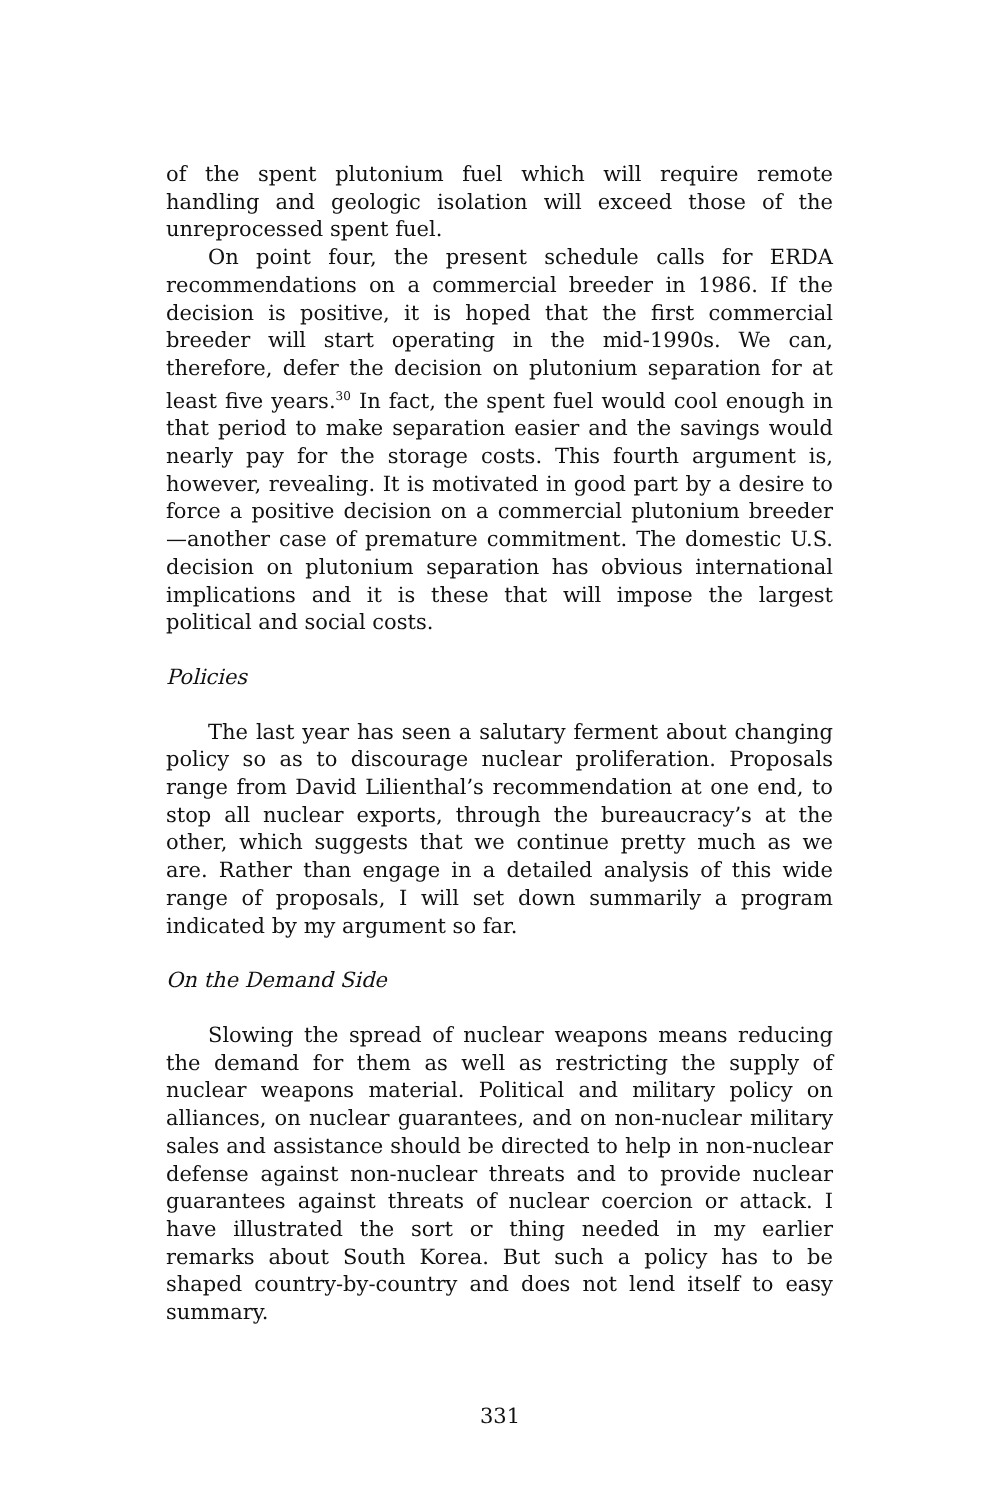of the spent plutonium fuel which will require remote handling and geologic isolation will exceed those of the unreprocessed spent fuel.
On point four, the present schedule calls for ERDA recommendations on a commercial breeder in 1986. If the decision is positive, it is hoped that the first commercial breeder will start operating in the mid-1990s. We can, therefore, defer the decision on plutonium separation for at least five years.<sup>30</sup> In fact, the spent fuel would cool enough in that period to make separation easier and the savings would nearly pay for the storage costs. This fourth argument is, however, revealing. It is motivated in good part by a desire to force a positive decision on a commercial plutonium breeder—another case of premature commitment. The domestic U.S. decision on plutonium separation has obvious international implications and it is these that will impose the largest political and social costs.
Policies
The last year has seen a salutary ferment about changing policy so as to discourage nuclear proliferation. Proposals range from David Lilienthal’s recommendation at one end, to stop all nuclear exports, through the bureaucracy’s at the other, which suggests that we continue pretty much as we are. Rather than engage in a detailed analysis of this wide range of proposals, I will set down summarily a program indicated by my argument so far.
On the Demand Side
Slowing the spread of nuclear weapons means reducing the demand for them as well as restricting the supply of nuclear weapons material. Political and military policy on alliances, on nuclear guarantees, and on non-nuclear military sales and assistance should be directed to help in non-nuclear defense against non-nuclear threats and to provide nuclear guarantees against threats of nuclear coercion or attack. I have illustrated the sort or thing needed in my earlier remarks about South Korea. But such a policy has to be shaped country-by-country and does not lend itself to easy summary.
331